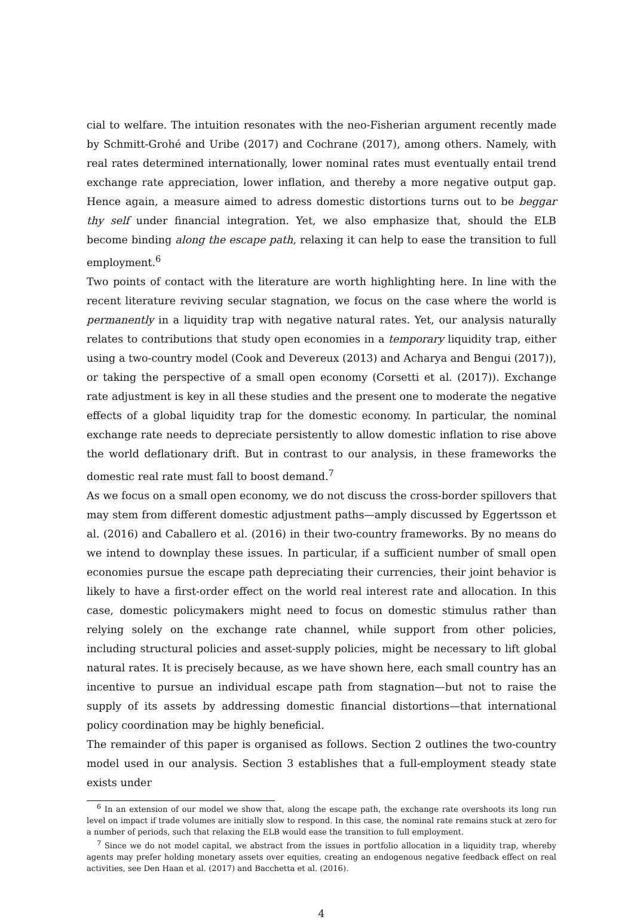cial to welfare. The intuition resonates with the neo-Fisherian argument recently made by Schmitt-Grohé and Uribe (2017) and Cochrane (2017), among others. Namely, with real rates determined internationally, lower nominal rates must eventually entail trend exchange rate appreciation, lower inflation, and thereby a more negative output gap. Hence again, a measure aimed to adress domestic distortions turns out to be beggar thy self under financial integration. Yet, we also emphasize that, should the ELB become binding along the escape path, relaxing it can help to ease the transition to full employment.<sup>6</sup>
Two points of contact with the literature are worth highlighting here. In line with the recent literature reviving secular stagnation, we focus on the case where the world is permanently in a liquidity trap with negative natural rates. Yet, our analysis naturally relates to contributions that study open economies in a temporary liquidity trap, either using a two-country model (Cook and Devereux (2013) and Acharya and Bengui (2017)), or taking the perspective of a small open economy (Corsetti et al. (2017)). Exchange rate adjustment is key in all these studies and the present one to moderate the negative effects of a global liquidity trap for the domestic economy. In particular, the nominal exchange rate needs to depreciate persistently to allow domestic inflation to rise above the world deflationary drift. But in contrast to our analysis, in these frameworks the domestic real rate must fall to boost demand.<sup>7</sup>
As we focus on a small open economy, we do not discuss the cross-border spillovers that may stem from different domestic adjustment paths—amply discussed by Eggertsson et al. (2016) and Caballero et al. (2016) in their two-country frameworks. By no means do we intend to downplay these issues. In particular, if a sufficient number of small open economies pursue the escape path depreciating their currencies, their joint behavior is likely to have a first-order effect on the world real interest rate and allocation. In this case, domestic policymakers might need to focus on domestic stimulus rather than relying solely on the exchange rate channel, while support from other policies, including structural policies and asset-supply policies, might be necessary to lift global natural rates. It is precisely because, as we have shown here, each small country has an incentive to pursue an individual escape path from stagnation—but not to raise the supply of its assets by addressing domestic financial distortions—that international policy coordination may be highly beneficial.
The remainder of this paper is organised as follows. Section 2 outlines the two-country model used in our analysis. Section 3 establishes that a full-employment steady state exists under
<sup>6</sup> In an extension of our model we show that, along the escape path, the exchange rate overshoots its long run level on impact if trade volumes are initially slow to respond. In this case, the nominal rate remains stuck at zero for a number of periods, such that relaxing the ELB would ease the transition to full employment.
<sup>7</sup> Since we do not model capital, we abstract from the issues in portfolio allocation in a liquidity trap, whereby agents may prefer holding monetary assets over equities, creating an endogenous negative feedback effect on real activities, see Den Haan et al. (2017) and Bacchetta et al. (2016).
4